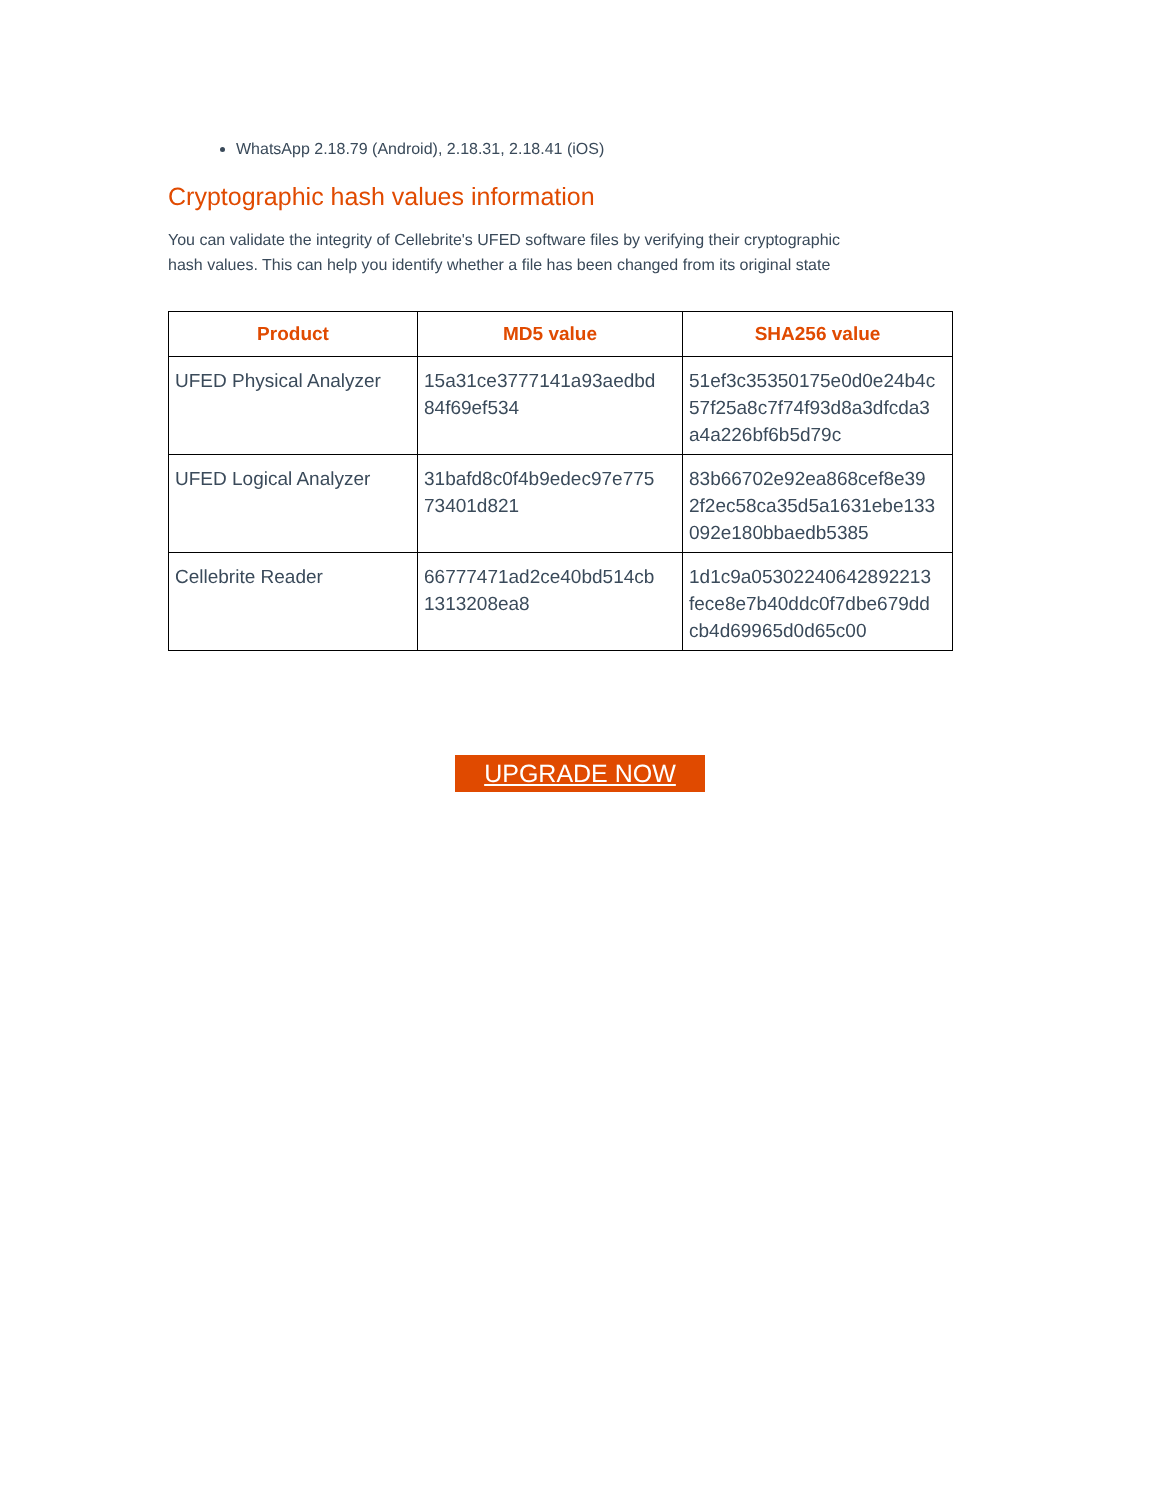WhatsApp 2.18.79 (Android), 2.18.31, 2.18.41 (iOS)
Cryptographic hash values information
You can validate the integrity of Cellebrite's UFED software files by verifying their cryptographic hash values. This can help you identify whether a file has been changed from its original state
| Product | MD5 value | SHA256 value |
| --- | --- | --- |
| UFED Physical Analyzer | 15a31ce3777141a93aedbd 84f69ef534 | 51ef3c35350175e0d0e24b4c 57f25a8c7f74f93d8a3dfcda3 a4a226bf6b5d79c |
| UFED Logical Analyzer | 31bafd8c0f4b9edec97e775 73401d821 | 83b66702e92ea868cef8e39 2f2ec58ca35d5a1631ebe133 092e180bbaedb5385 |
| Cellebrite Reader | 66777471ad2ce40bd514cb 1313208ea8 | 1d1c9a05302240642892213 fece8e7b40ddc0f7dbe679dd cb4d69965d0d65c00 |
UPGRADE NOW